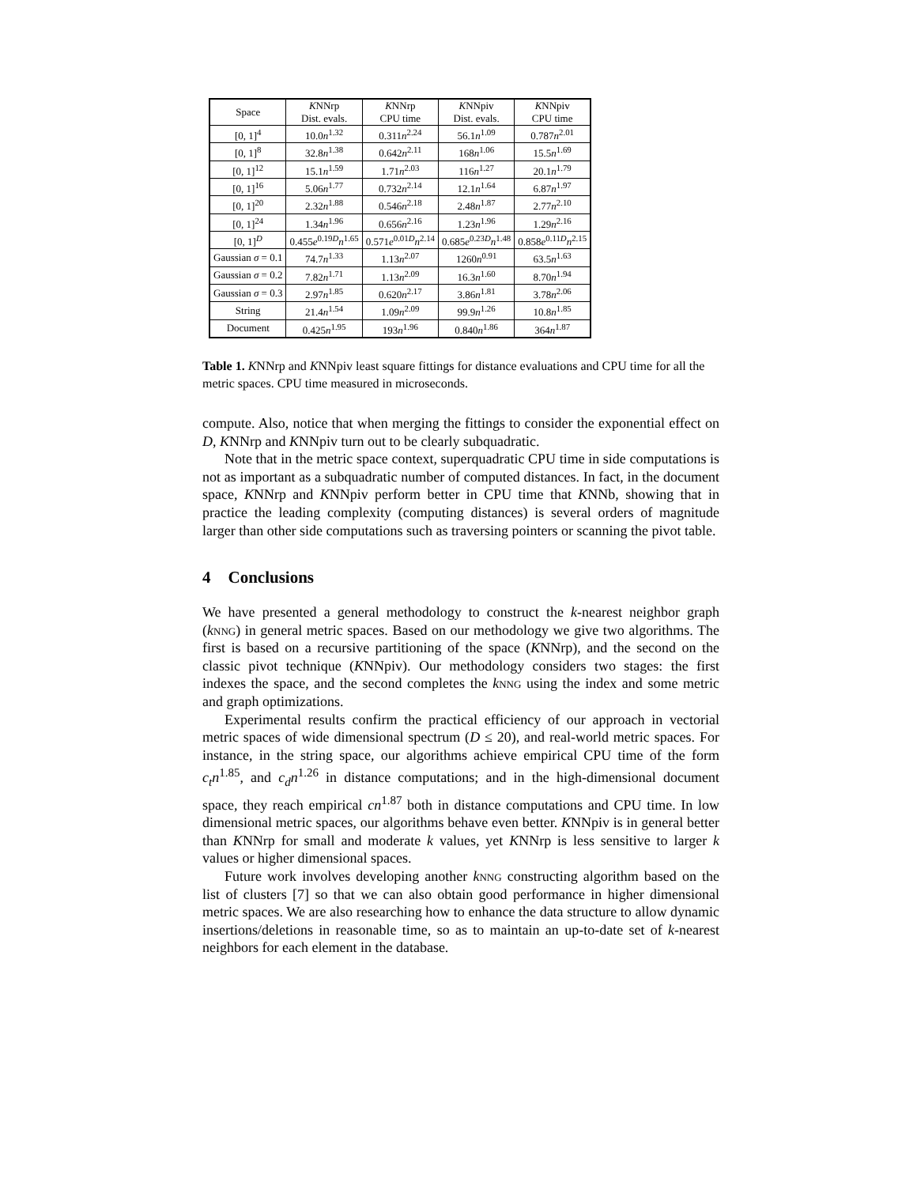| Space | K NNrp Dist. evals. | K NNrp CPU time | K NNpiv Dist. evals. | K NNpiv CPU time |
| --- | --- | --- | --- | --- |
| [0, 1]<sup>4</sup> | 10.0 n<sup>1.32</sup> | 0.311 n<sup>2.24</sup> | 56.1 n<sup>1.09</sup> | 0.787 n<sup>2.01</sup> |
| [0, 1]<sup>8</sup> | 32.8 n<sup>1.38</sup> | 0.642 n<sup>2.11</sup> | 168 n<sup>1.06</sup> | 15.5 n<sup>1.69</sup> |
| [0, 1]<sup>12</sup> | 15.1 n<sup>1.59</sup> | 1.71 n<sup>2.03</sup> | 116 n<sup>1.27</sup> | 20.1 n<sup>1.79</sup> |
| [0, 1]<sup>16</sup> | 5.06 n<sup>1.77</sup> | 0.732 n<sup>2.14</sup> | 12.1 n<sup>1.64</sup> | 6.87 n<sup>1.97</sup> |
| [0, 1]<sup>20</sup> | 2.32 n<sup>1.88</sup> | 0.546 n<sup>2.18</sup> | 2.48 n<sup>1.87</sup> | 2.77 n<sup>2.10</sup> |
| [0, 1]<sup>24</sup> | 1.34 n<sup>1.96</sup> | 0.656 n<sup>2.16</sup> | 1.23 n<sup>1.96</sup> | 1.29 n<sup>2.16</sup> |
| [0, 1]<sup>D</sup> | 0.455 e<sup>0.19D</sup> n<sup>1.65</sup> | 0.571 e<sup>0.01D</sup> n<sup>2.14</sup> | 0.685 e<sup>0.23D</sup> n<sup>1.48</sup> | 0.858 e<sup>0.11D</sup> n<sup>2.15</sup> |
| Gaussian σ = 0.1 | 74.7 n<sup>1.33</sup> | 1.13 n<sup>2.07</sup> | 1260 n<sup>0.91</sup> | 63.5 n<sup>1.63</sup> |
| Gaussian σ = 0.2 | 7.82 n<sup>1.71</sup> | 1.13 n<sup>2.09</sup> | 16.3 n<sup>1.60</sup> | 8.70 n<sup>1.94</sup> |
| Gaussian σ = 0.3 | 2.97 n<sup>1.85</sup> | 0.620 n<sup>2.17</sup> | 3.86 n<sup>1.81</sup> | 3.78 n<sup>2.06</sup> |
| String | 21.4 n<sup>1.54</sup> | 1.09 n<sup>2.09</sup> | 99.9 n<sup>1.26</sup> | 10.8 n<sup>1.85</sup> |
| Document | 0.425 n<sup>1.95</sup> | 193 n<sup>1.96</sup> | 0.840 n<sup>1.86</sup> | 364 n<sup>1.87</sup> |
Table 1. KNNrp and KNNpiv least square fittings for distance evaluations and CPU time for all the metric spaces. CPU time measured in microseconds.
compute. Also, notice that when merging the fittings to consider the exponential effect on D, KNNrp and KNNpiv turn out to be clearly subquadratic.
Note that in the metric space context, superquadratic CPU time in side computations is not as important as a subquadratic number of computed distances. In fact, in the document space, KNNrp and KNNpiv perform better in CPU time that KNNb, showing that in practice the leading complexity (computing distances) is several orders of magnitude larger than other side computations such as traversing pointers or scanning the pivot table.
4 Conclusions
We have presented a general methodology to construct the k-nearest neighbor graph (knng) in general metric spaces. Based on our methodology we give two algorithms. The first is based on a recursive partitioning of the space (KNNrp), and the second on the classic pivot technique (KNNpiv). Our methodology considers two stages: the first indexes the space, and the second completes the knng using the index and some metric and graph optimizations.
Experimental results confirm the practical efficiency of our approach in vectorial metric spaces of wide dimensional spectrum (D ≤ 20), and real-world metric spaces. For instance, in the string space, our algorithms achieve empirical CPU time of the form c<sub>t</sub>n<sup>1.85</sup>, and c<sub>d</sub>n<sup>1.26</sup> in distance computations; and in the high-dimensional document space, they reach empirical cn<sup>1.87</sup> both in distance computations and CPU time. In low dimensional metric spaces, our algorithms behave even better. KNNpiv is in general better than KNNrp for small and moderate k values, yet KNNrp is less sensitive to larger k values or higher dimensional spaces.
Future work involves developing another knng constructing algorithm based on the list of clusters [7] so that we can also obtain good performance in higher dimensional metric spaces. We are also researching how to enhance the data structure to allow dynamic insertions/deletions in reasonable time, so as to maintain an up-to-date set of k-nearest neighbors for each element in the database.